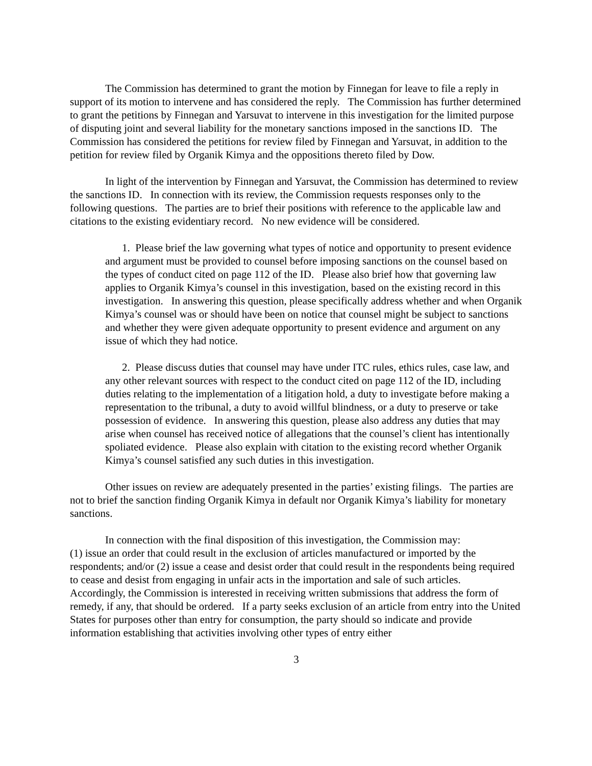The Commission has determined to grant the motion by Finnegan for leave to file a reply in support of its motion to intervene and has considered the reply. The Commission has further determined to grant the petitions by Finnegan and Yarsuvat to intervene in this investigation for the limited purpose of disputing joint and several liability for the monetary sanctions imposed in the sanctions ID. The Commission has considered the petitions for review filed by Finnegan and Yarsuvat, in addition to the petition for review filed by Organik Kimya and the oppositions thereto filed by Dow.
In light of the intervention by Finnegan and Yarsuvat, the Commission has determined to review the sanctions ID. In connection with its review, the Commission requests responses only to the following questions. The parties are to brief their positions with reference to the applicable law and citations to the existing evidentiary record. No new evidence will be considered.
1. Please brief the law governing what types of notice and opportunity to present evidence and argument must be provided to counsel before imposing sanctions on the counsel based on the types of conduct cited on page 112 of the ID. Please also brief how that governing law applies to Organik Kimya’s counsel in this investigation, based on the existing record in this investigation. In answering this question, please specifically address whether and when Organik Kimya’s counsel was or should have been on notice that counsel might be subject to sanctions and whether they were given adequate opportunity to present evidence and argument on any issue of which they had notice.
2. Please discuss duties that counsel may have under ITC rules, ethics rules, case law, and any other relevant sources with respect to the conduct cited on page 112 of the ID, including duties relating to the implementation of a litigation hold, a duty to investigate before making a representation to the tribunal, a duty to avoid willful blindness, or a duty to preserve or take possession of evidence. In answering this question, please also address any duties that may arise when counsel has received notice of allegations that the counsel’s client has intentionally spoliated evidence. Please also explain with citation to the existing record whether Organik Kimya’s counsel satisfied any such duties in this investigation.
Other issues on review are adequately presented in the parties’ existing filings. The parties are not to brief the sanction finding Organik Kimya in default nor Organik Kimya’s liability for monetary sanctions.
In connection with the final disposition of this investigation, the Commission may:
(1) issue an order that could result in the exclusion of articles manufactured or imported by the respondents; and/or (2) issue a cease and desist order that could result in the respondents being required to cease and desist from engaging in unfair acts in the importation and sale of such articles. Accordingly, the Commission is interested in receiving written submissions that address the form of remedy, if any, that should be ordered. If a party seeks exclusion of an article from entry into the United States for purposes other than entry for consumption, the party should so indicate and provide information establishing that activities involving other types of entry either
3